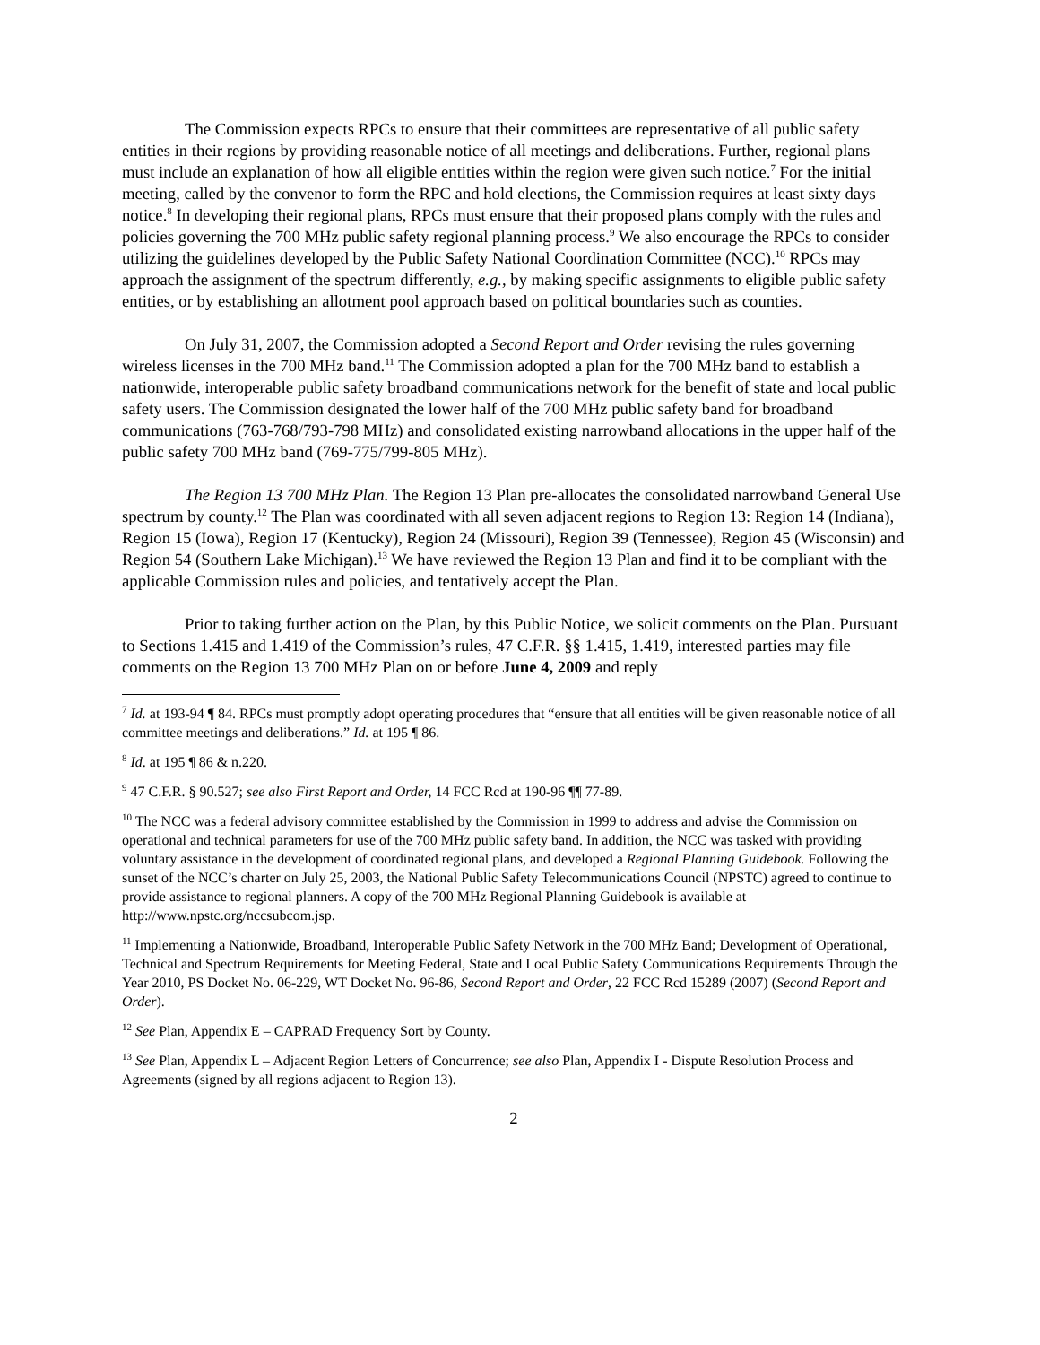The Commission expects RPCs to ensure that their committees are representative of all public safety entities in their regions by providing reasonable notice of all meetings and deliberations. Further, regional plans must include an explanation of how all eligible entities within the region were given such notice.<sup>7</sup> For the initial meeting, called by the convenor to form the RPC and hold elections, the Commission requires at least sixty days notice.<sup>8</sup> In developing their regional plans, RPCs must ensure that their proposed plans comply with the rules and policies governing the 700 MHz public safety regional planning process.<sup>9</sup> We also encourage the RPCs to consider utilizing the guidelines developed by the Public Safety National Coordination Committee (NCC).<sup>10</sup> RPCs may approach the assignment of the spectrum differently, e.g., by making specific assignments to eligible public safety entities, or by establishing an allotment pool approach based on political boundaries such as counties.
On July 31, 2007, the Commission adopted a Second Report and Order revising the rules governing wireless licenses in the 700 MHz band.<sup>11</sup> The Commission adopted a plan for the 700 MHz band to establish a nationwide, interoperable public safety broadband communications network for the benefit of state and local public safety users. The Commission designated the lower half of the 700 MHz public safety band for broadband communications (763-768/793-798 MHz) and consolidated existing narrowband allocations in the upper half of the public safety 700 MHz band (769-775/799-805 MHz).
The Region 13 700 MHz Plan. The Region 13 Plan pre-allocates the consolidated narrowband General Use spectrum by county.<sup>12</sup> The Plan was coordinated with all seven adjacent regions to Region 13: Region 14 (Indiana), Region 15 (Iowa), Region 17 (Kentucky), Region 24 (Missouri), Region 39 (Tennessee), Region 45 (Wisconsin) and Region 54 (Southern Lake Michigan).<sup>13</sup> We have reviewed the Region 13 Plan and find it to be compliant with the applicable Commission rules and policies, and tentatively accept the Plan.
Prior to taking further action on the Plan, by this Public Notice, we solicit comments on the Plan. Pursuant to Sections 1.415 and 1.419 of the Commission’s rules, 47 C.F.R. §§ 1.415, 1.419, interested parties may file comments on the Region 13 700 MHz Plan on or before June 4, 2009 and reply
<sup>7</sup> Id. at 193-94 ¶ 84. RPCs must promptly adopt operating procedures that “ensure that all entities will be given reasonable notice of all committee meetings and deliberations.” Id. at 195 ¶ 86.
<sup>8</sup> Id. at 195 ¶ 86 & n.220.
<sup>9</sup> 47 C.F.R. § 90.527; see also First Report and Order, 14 FCC Rcd at 190-96 ¶¶ 77-89.
<sup>10</sup> The NCC was a federal advisory committee established by the Commission in 1999 to address and advise the Commission on operational and technical parameters for use of the 700 MHz public safety band. In addition, the NCC was tasked with providing voluntary assistance in the development of coordinated regional plans, and developed a Regional Planning Guidebook. Following the sunset of the NCC’s charter on July 25, 2003, the National Public Safety Telecommunications Council (NPSTC) agreed to continue to provide assistance to regional planners. A copy of the 700 MHz Regional Planning Guidebook is available at http://www.npstc.org/nccsubcom.jsp.
<sup>11</sup> Implementing a Nationwide, Broadband, Interoperable Public Safety Network in the 700 MHz Band; Development of Operational, Technical and Spectrum Requirements for Meeting Federal, State and Local Public Safety Communications Requirements Through the Year 2010, PS Docket No. 06-229, WT Docket No. 96-86, Second Report and Order, 22 FCC Rcd 15289 (2007) (Second Report and Order).
<sup>12</sup> See Plan, Appendix E – CAPRAD Frequency Sort by County.
<sup>13</sup> See Plan, Appendix L – Adjacent Region Letters of Concurrence; see also Plan, Appendix I - Dispute Resolution Process and Agreements (signed by all regions adjacent to Region 13).
2